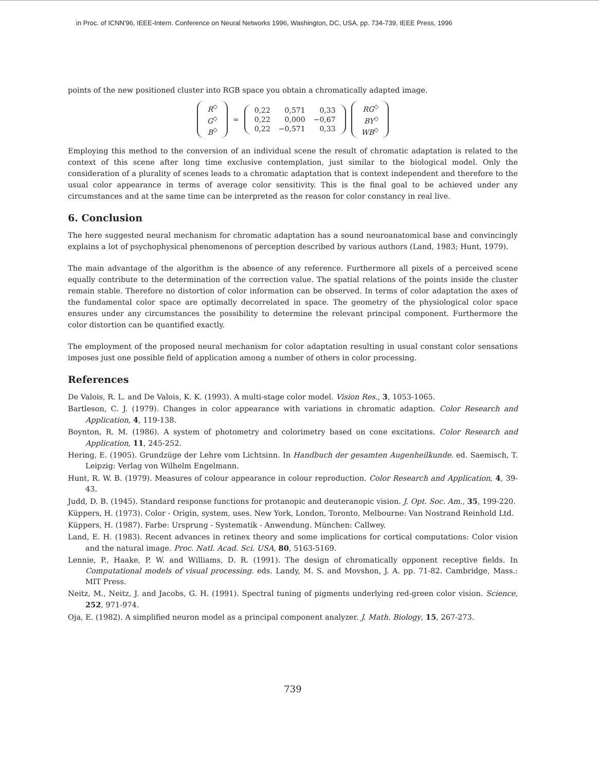in Proc. of ICNN'96, IEEE-Intern. Conference on Neural Networks 1996, Washington, DC, USA, pp. 734-739, IEEE Press, 1996
points of the new positioned cluster into RGB space you obtain a chromatically adapted image.
| R<sup>◇</sup> |
| G<sup>◇</sup> |
| B<sup>◇</sup> |
=
| 0,22 | 0,571 | 0,33 |
| 0,22 | 0,000 | −0,67 |
| 0,22 | −0,571 | 0,33 |
| RG<sup>◇</sup> |
| BY<sup>◇</sup> |
| WB<sup>◇</sup> |
Employing this method to the conversion of an individual scene the result of chromatic adaptation is related to the context of this scene after long time exclusive contemplation, just similar to the biological model. Only the consideration of a plurality of scenes leads to a chromatic adaptation that is context independent and therefore to the usual color appearance in terms of average color sensitivity. This is the final goal to be achieved under any circumstances and at the same time can be interpreted as the reason for color constancy in real live.
6. Conclusion
The here suggested neural mechanism for chromatic adaptation has a sound neuroanatomical base and convincingly explains a lot of psychophysical phenomenons of perception described by various authors (Land, 1983; Hunt, 1979).
The main advantage of the algorithm is the absence of any reference. Furthermore all pixels of a perceived scene equally contribute to the determination of the correction value. The spatial relations of the points inside the cluster remain stable. Therefore no distortion of color information can be observed. In terms of color adaptation the axes of the fundamental color space are optimally decorrelated in space. The geometry of the physiological color space ensures under any circumstances the possibility to determine the relevant principal component. Furthermore the color distortion can be quantified exactly.
The employment of the proposed neural mechanism for color adaptation resulting in usual constant color sensations imposes just one possible field of application among a number of others in color processing.
References
De Valois, R. L. and De Valois, K. K. (1993). A multi-stage color model. Vision Res., 3, 1053-1065.
Bartleson, C. J. (1979). Changes in color appearance with variations in chromatic adaption. Color Research and Application, 4, 119-138.
Boynton, R. M. (1986). A system of photometry and colorimetry based on cone excitations. Color Research and Application, 11, 245-252.
Hering, E. (1905). Grundzüge der Lehre vom Lichtsinn. In Handbuch der gesamten Augenheilkunde. ed. Saemisch, T. Leipzig: Verlag von Wilhelm Engelmann.
Hunt, R. W. B. (1979). Measures of colour appearance in colour reproduction. Color Research and Application, 4, 39-43.
Judd, D. B. (1945). Standard response functions for protanopic and deuteranopic vision. J. Opt. Soc. Am., 35, 199-220.
Küppers, H. (1973). Color - Origin, system, uses. New York, London, Toronto, Melbourne: Van Nostrand Reinhold Ltd.
Küppers, H. (1987). Farbe: Ursprung - Systematik - Anwendung. München: Callwey.
Land, E. H. (1983). Recent advances in retinex theory and some implications for cortical computations: Color vision and the natural image. Proc. Natl. Acad. Sci. USA, 80, 5163-5169.
Lennie, P., Haake, P. W. and Williams, D. R. (1991). The design of chromatically opponent receptive fields. In Computational models of visual processing. eds. Landy, M. S. and Movshon, J. A. pp. 71-82. Cambridge, Mass.: MIT Press.
Neitz, M., Neitz, J. and Jacobs, G. H. (1991). Spectral tuning of pigments underlying red-green color vision. Science, 252, 971-974.
Oja, E. (1982). A simplified neuron model as a principal component analyzer. J. Math. Biology, 15, 267-273.
739